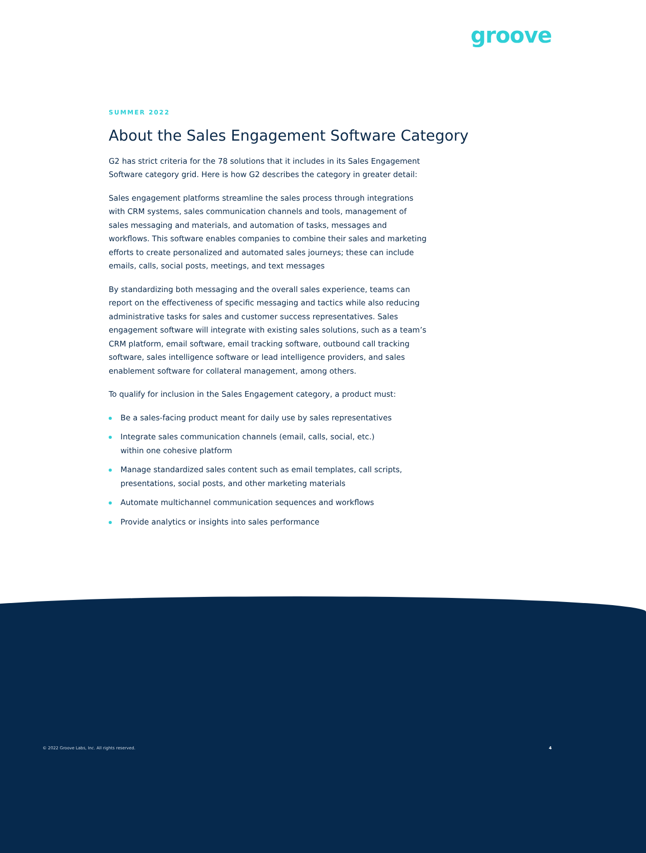groove
SUMMER 2022
About the Sales Engagement Software Category
G2 has strict criteria for the 78 solutions that it includes in its Sales Engagement Software category grid. Here is how G2 describes the category in greater detail:
Sales engagement platforms streamline the sales process through integrations with CRM systems, sales communication channels and tools, management of sales messaging and materials, and automation of tasks, messages and workflows. This software enables companies to combine their sales and marketing efforts to create personalized and automated sales journeys; these can include emails, calls, social posts, meetings, and text messages
By standardizing both messaging and the overall sales experience, teams can report on the effectiveness of specific messaging and tactics while also reducing administrative tasks for sales and customer success representatives. Sales engagement software will integrate with existing sales solutions, such as a team’s CRM platform, email software, email tracking software, outbound call tracking software, sales intelligence software or lead intelligence providers, and sales enablement software for collateral management, among others.
To qualify for inclusion in the Sales Engagement category, a product must:
Be a sales-facing product meant for daily use by sales representatives
Integrate sales communication channels (email, calls, social, etc.)
within one cohesive platform
Manage standardized sales content such as email templates, call scripts, presentations, social posts, and other marketing materials
Automate multichannel communication sequences and workflows
Provide analytics or insights into sales performance
© 2022 Groove Labs, Inc. All rights reserved. 4